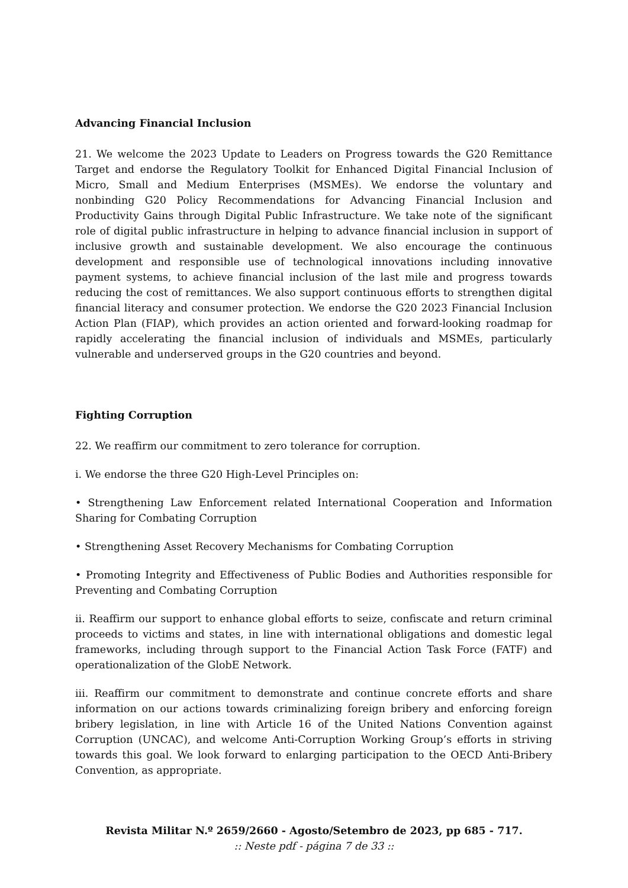Advancing Financial Inclusion
21. We welcome the 2023 Update to Leaders on Progress towards the G20 Remittance Target and endorse the Regulatory Toolkit for Enhanced Digital Financial Inclusion of Micro, Small and Medium Enterprises (MSMEs). We endorse the voluntary and nonbinding G20 Policy Recommendations for Advancing Financial Inclusion and Productivity Gains through Digital Public Infrastructure. We take note of the significant role of digital public infrastructure in helping to advance financial inclusion in support of inclusive growth and sustainable development. We also encourage the continuous development and responsible use of technological innovations including innovative payment systems, to achieve financial inclusion of the last mile and progress towards reducing the cost of remittances. We also support continuous efforts to strengthen digital financial literacy and consumer protection. We endorse the G20 2023 Financial Inclusion Action Plan (FIAP), which provides an action oriented and forward-looking roadmap for rapidly accelerating the financial inclusion of individuals and MSMEs, particularly vulnerable and underserved groups in the G20 countries and beyond.
Fighting Corruption
22. We reaffirm our commitment to zero tolerance for corruption.
i. We endorse the three G20 High-Level Principles on:
• Strengthening Law Enforcement related International Cooperation and Information Sharing for Combating Corruption
• Strengthening Asset Recovery Mechanisms for Combating Corruption
• Promoting Integrity and Effectiveness of Public Bodies and Authorities responsible for Preventing and Combating Corruption
ii. Reaffirm our support to enhance global efforts to seize, confiscate and return criminal proceeds to victims and states, in line with international obligations and domestic legal frameworks, including through support to the Financial Action Task Force (FATF) and operationalization of the GlobE Network.
iii. Reaffirm our commitment to demonstrate and continue concrete efforts and share information on our actions towards criminalizing foreign bribery and enforcing foreign bribery legislation, in line with Article 16 of the United Nations Convention against Corruption (UNCAC), and welcome Anti-Corruption Working Group’s efforts in striving towards this goal. We look forward to enlarging participation to the OECD Anti-Bribery Convention, as appropriate.
Revista Militar N.º 2659/2660 - Agosto/Setembro de 2023, pp 685 - 717.:: Neste pdf - página 7 de 33 ::